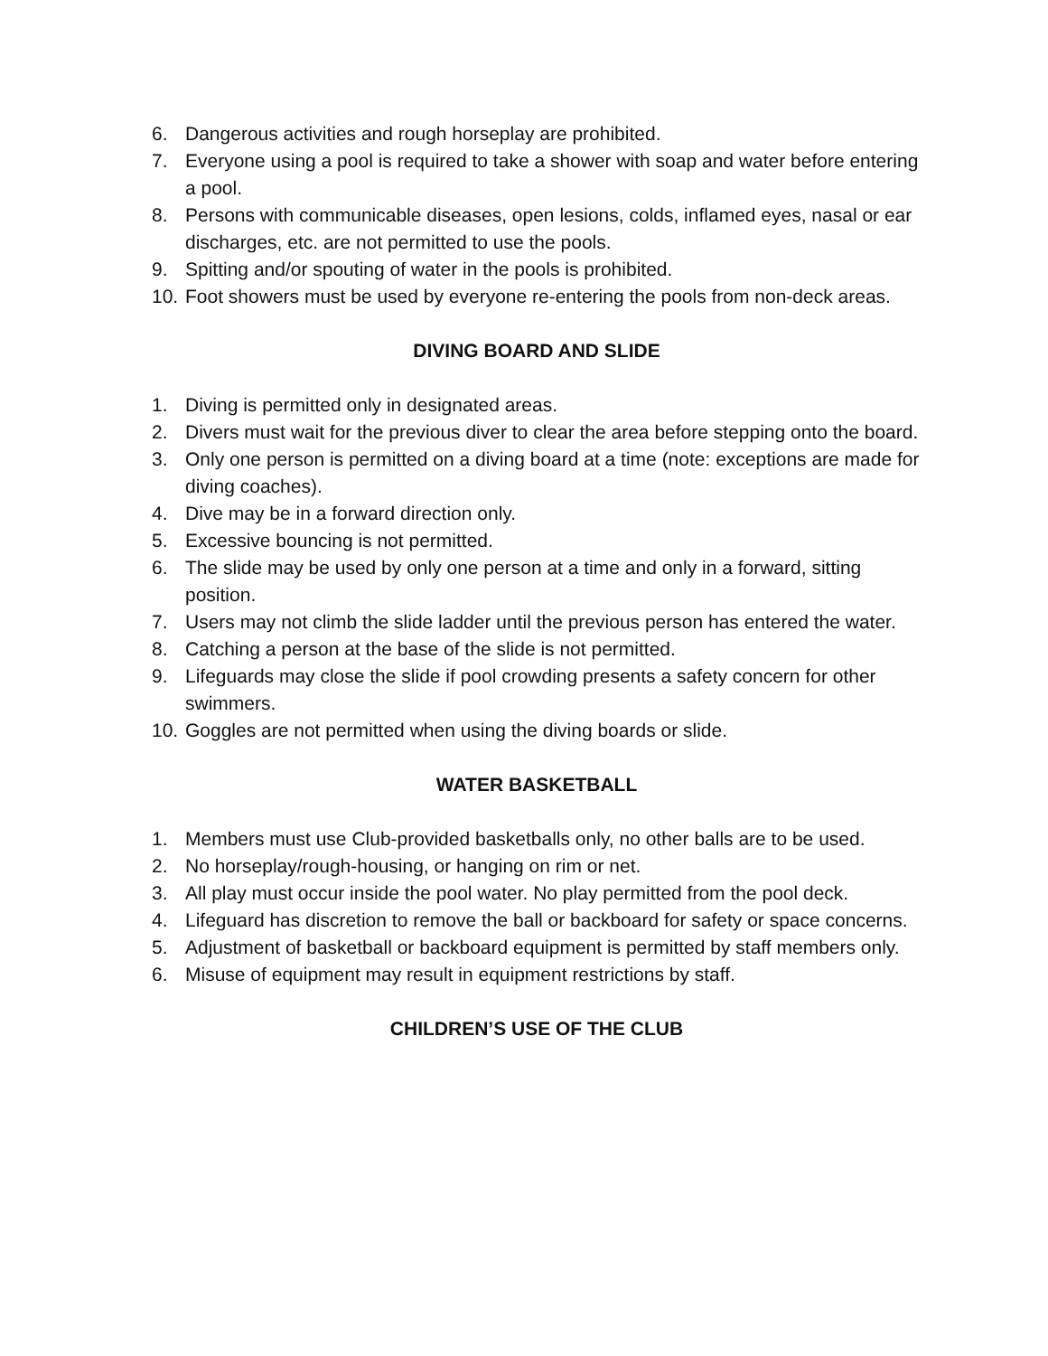6. Dangerous activities and rough horseplay are prohibited.
7. Everyone using a pool is required to take a shower with soap and water before entering a pool.
8. Persons with communicable diseases, open lesions, colds, inflamed eyes, nasal or ear discharges, etc. are not permitted to use the pools.
9. Spitting and/or spouting of water in the pools is prohibited.
10. Foot showers must be used by everyone re-entering the pools from non-deck areas.
DIVING BOARD AND SLIDE
1. Diving is permitted only in designated areas.
2. Divers must wait for the previous diver to clear the area before stepping onto the board.
3. Only one person is permitted on a diving board at a time (note: exceptions are made for diving coaches).
4. Dive may be in a forward direction only.
5. Excessive bouncing is not permitted.
6. The slide may be used by only one person at a time and only in a forward, sitting position.
7. Users may not climb the slide ladder until the previous person has entered the water.
8. Catching a person at the base of the slide is not permitted.
9. Lifeguards may close the slide if pool crowding presents a safety concern for other swimmers.
10. Goggles are not permitted when using the diving boards or slide.
WATER BASKETBALL
1. Members must use Club-provided basketballs only, no other balls are to be used.
2. No horseplay/rough-housing, or hanging on rim or net.
3. All play must occur inside the pool water. No play permitted from the pool deck.
4. Lifeguard has discretion to remove the ball or backboard for safety or space concerns.
5. Adjustment of basketball or backboard equipment is permitted by staff members only.
6. Misuse of equipment may result in equipment restrictions by staff.
CHILDREN’S USE OF THE CLUB